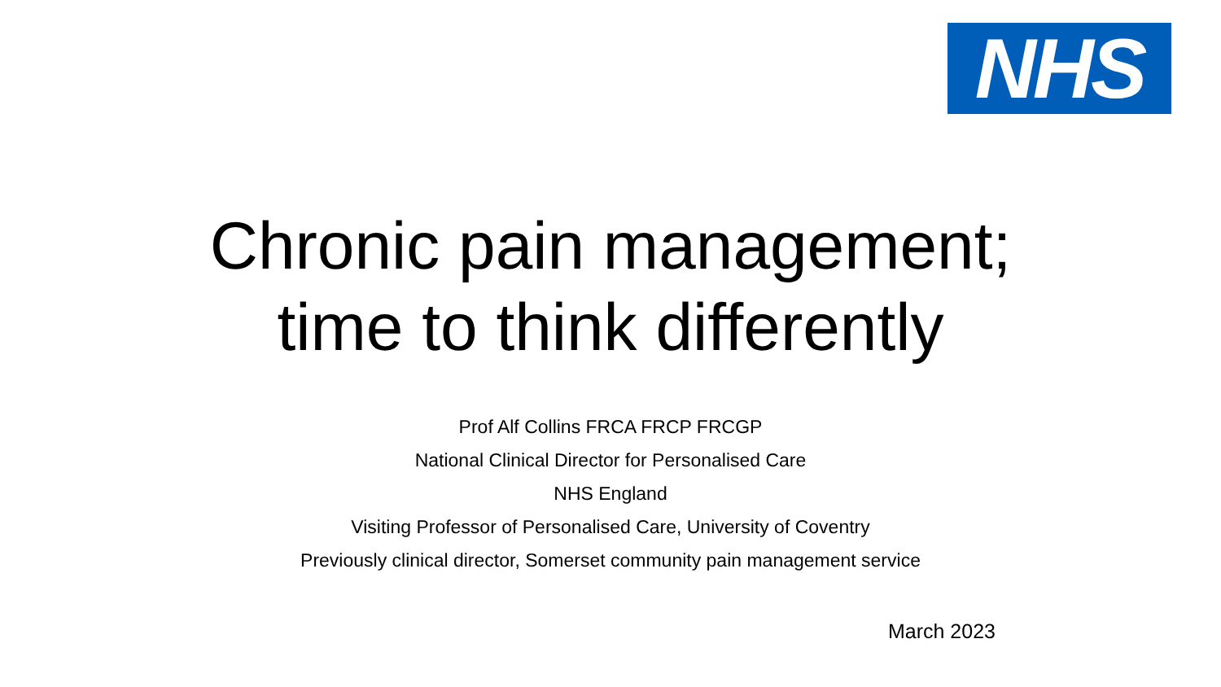NHS
Chronic pain management;
time to think differently
Prof Alf Collins FRCA FRCP FRCGP
National Clinical Director for Personalised Care
NHS England
Visiting Professor of Personalised Care, University of Coventry
Previously clinical director, Somerset community pain management service
March 2023